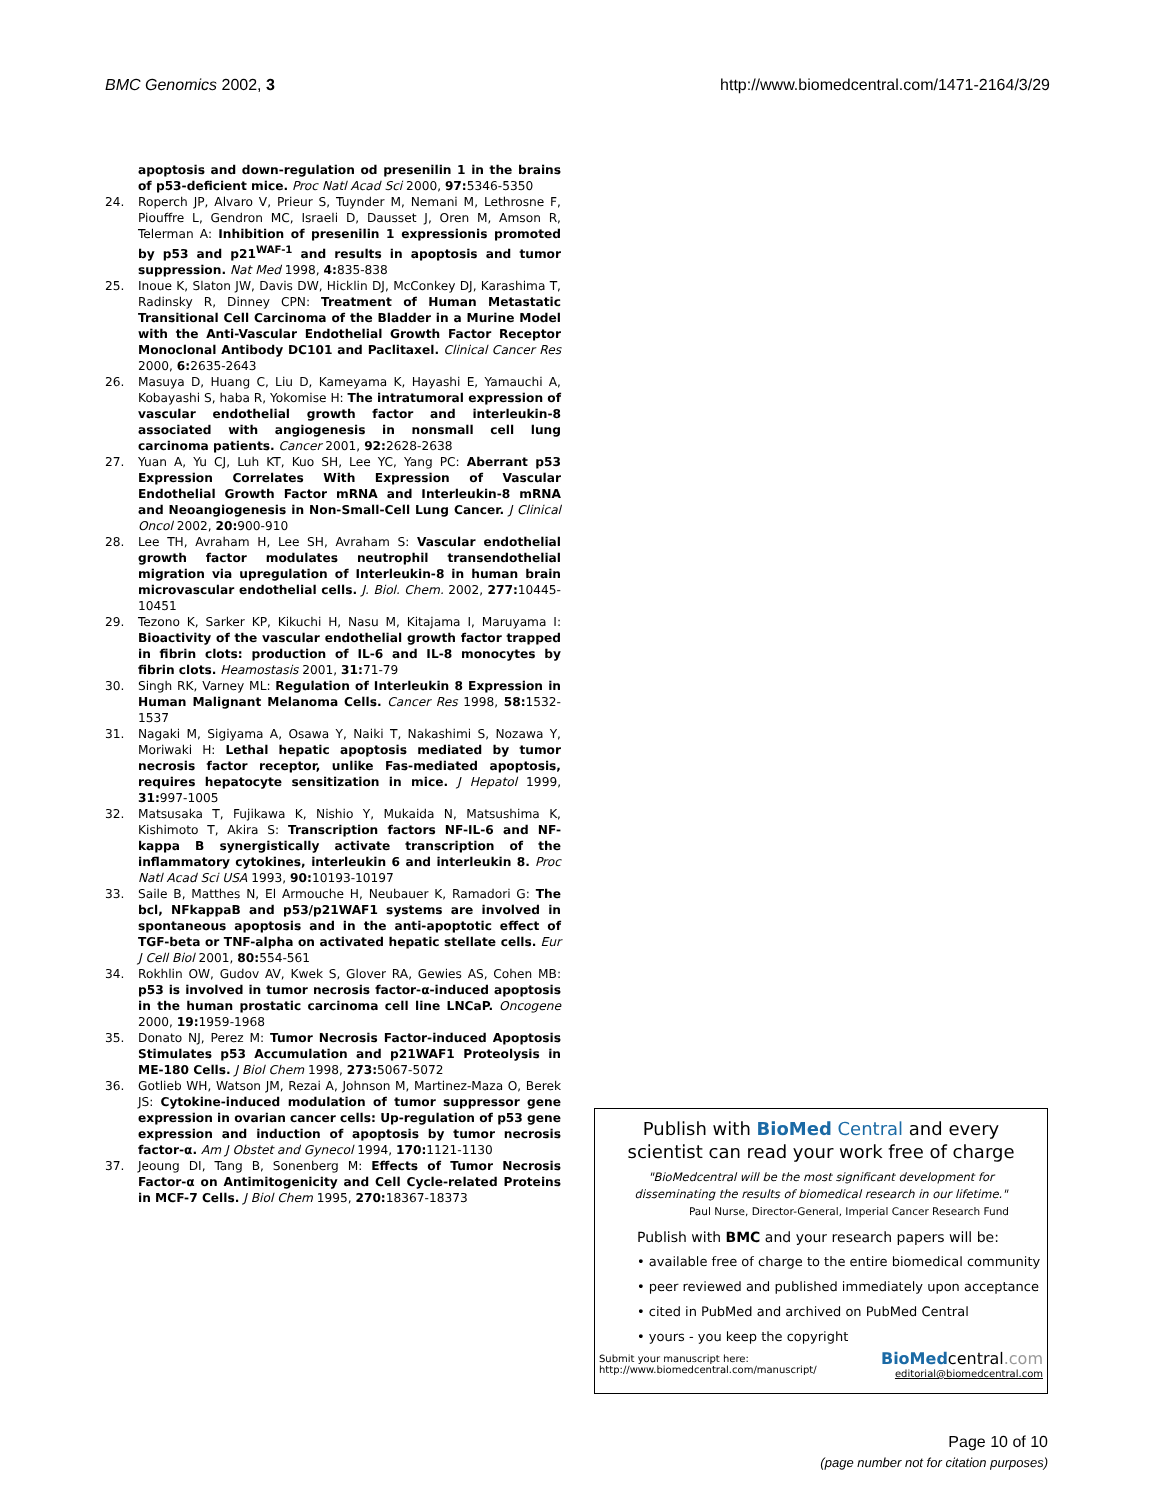BMC Genomics 2002, 3 http://www.biomedcentral.com/1471-2164/3/29
apoptosis and down-regulation od presenilin 1 in the brains of p53-deficient mice. Proc Natl Acad Sci 2000, 97: 5346-5350
24. Roperch JP, Alvaro V, Prieur S, Tuynder M, Nemani M, Lethrosne F, Piouffre L, Gendron MC, Israeli D, Dausset J, Oren M, Amson R, Telerman A: Inhibition of presenilin 1 expressionis promoted by p53 and p21<sup>WAF-1</sup> and results in apoptosis and tumor suppression. Nat Med 1998, 4: 835-838
25. Inoue K, Slaton JW, Davis DW, Hicklin DJ, McConkey DJ, Karashima T, Radinsky R, Dinney CPN: Treatment of Human Metastatic Transitional Cell Carcinoma of the Bladder in a Murine Model with the Anti-Vascular Endothelial Growth Factor Receptor Monoclonal Antibody DC101 and Paclitaxel. Clinical Cancer Res 2000, 6: 2635-2643
26. Masuya D, Huang C, Liu D, Kameyama K, Hayashi E, Yamauchi A, Kobayashi S, haba R, Yokomise H: The intratumoral expression of vascular endothelial growth factor and interleukin-8 associated with angiogenesis in nonsmall cell lung carcinoma patients. Cancer 2001, 92: 2628-2638
27. Yuan A, Yu CJ, Luh KT, Kuo SH, Lee YC, Yang PC: Aberrant p53 Expression Correlates With Expression of Vascular Endothelial Growth Factor mRNA and Interleukin-8 mRNA and Neoangiogenesis in Non-Small-Cell Lung Cancer. J Clinical Oncol 2002, 20: 900-910
28. Lee TH, Avraham H, Lee SH, Avraham S: Vascular endothelial growth factor modulates neutrophil transendothelial migration via upregulation of Interleukin-8 in human brain microvascular endothelial cells. J. Biol. Chem. 2002, 277: 10445-10451
29. Tezono K, Sarker KP, Kikuchi H, Nasu M, Kitajama I, Maruyama I: Bioactivity of the vascular endothelial growth factor trapped in fibrin clots: production of IL-6 and IL-8 monocytes by fibrin clots. Heamostasis 2001, 31: 71-79
30. Singh RK, Varney ML: Regulation of Interleukin 8 Expression in Human Malignant Melanoma Cells. Cancer Res 1998, 58: 1532-1537
31. Nagaki M, Sigiyama A, Osawa Y, Naiki T, Nakashimi S, Nozawa Y, Moriwaki H: Lethal hepatic apoptosis mediated by tumor necrosis factor receptor, unlike Fas-mediated apoptosis, requires hepatocyte sensitization in mice. J Hepatol 1999, 31: 997-1005
32. Matsusaka T, Fujikawa K, Nishio Y, Mukaida N, Matsushima K, Kishimoto T, Akira S: Transcription factors NF-IL-6 and NF-kappa B synergistically activate transcription of the inflammatory cytokines, interleukin 6 and interleukin 8. Proc Natl Acad Sci USA 1993, 90: 10193-10197
33. Saile B, Matthes N, El Armouche H, Neubauer K, Ramadori G: The bcl, NFkappaB and p53/p21WAF1 systems are involved in spontaneous apoptosis and in the anti-apoptotic effect of TGF-beta or TNF-alpha on activated hepatic stellate cells. Eur J Cell Biol 2001, 80: 554-561
34. Rokhlin OW, Gudov AV, Kwek S, Glover RA, Gewies AS, Cohen MB: p53 is involved in tumor necrosis factor-α-induced apoptosis in the human prostatic carcinoma cell line LNCaP. Oncogene 2000, 19: 1959-1968
35. Donato NJ, Perez M: Tumor Necrosis Factor-induced Apoptosis Stimulates p53 Accumulation and p21WAF1 Proteolysis in ME-180 Cells. J Biol Chem 1998, 273: 5067-5072
36. Gotlieb WH, Watson JM, Rezai A, Johnson M, Martinez-Maza O, Berek JS: Cytokine-induced modulation of tumor suppressor gene expression in ovarian cancer cells: Up-regulation of p53 gene expression and induction of apoptosis by tumor necrosis factor-α. Am J Obstet and Gynecol 1994, 170: 1121-1130
37. Jeoung DI, Tang B, Sonenberg M: Effects of Tumor Necrosis Factor-α on Antimitogenicity and Cell Cycle-related Proteins in MCF-7 Cells. J Biol Chem 1995, 270: 18367-18373
Publish with BioMed Central and every
scientist can read your work free of charge
"BioMedcentral will be the most significant development for
disseminating the results of biomedical research in our lifetime."
Paul Nurse, Director-General, Imperial Cancer Research Fund
Publish with BMC and your research papers will be:
• available free of charge to the entire biomedical community
• peer reviewed and published immediately upon acceptance
• cited in PubMed and archived on PubMed Central
• yours - you keep the copyright
Submit your manuscript here:
http://www.biomedcentral.com/manuscript/
BioMedcentral.com
editorial@biomedcentral.com
Page 10 of 10
(page number not for citation purposes)